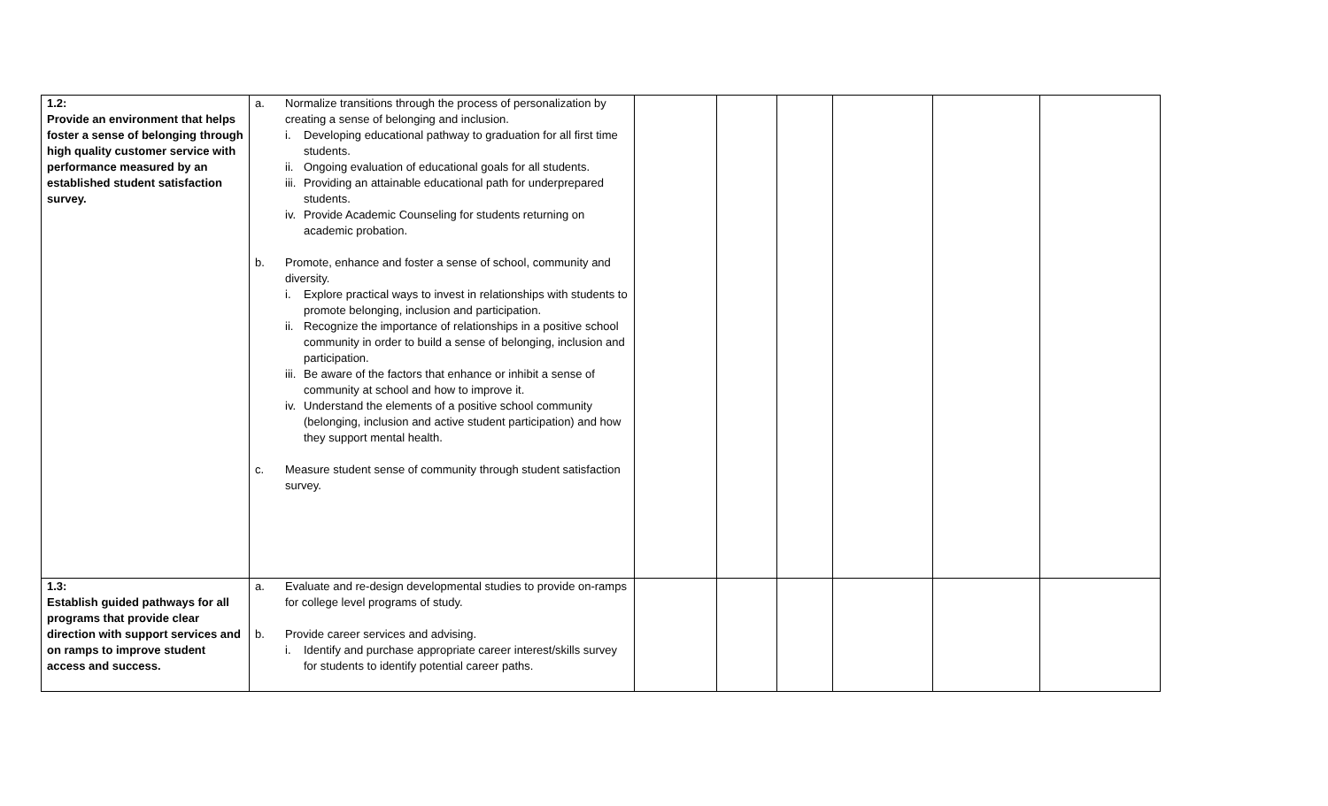| 1.2: Provide an environment that helps foster a sense of belonging through high quality customer service with performance measured by an established student satisfaction survey. | a. Normalize transitions through the process of personalization by creating a sense of belonging and inclusion. i. Developing educational pathway to graduation for all first time students. ii. Ongoing evaluation of educational goals for all students. iii. Providing an attainable educational path for underprepared students. iv. Provide Academic Counseling for students returning on academic probation. b. Promote, enhance and foster a sense of school, community and diversity. i. Explore practical ways to invest in relationships with students to promote belonging, inclusion and participation. ii. Recognize the importance of relationships in a positive school community in order to build a sense of belonging, inclusion and participation. iii. Be aware of the factors that enhance or inhibit a sense of community at school and how to improve it. iv. Understand the elements of a positive school community (belonging, inclusion and active student participation) and how they support mental health. c. Measure student sense of community through student satisfaction survey. | | | | | | |
| 1.3: Establish guided pathways for all programs that provide clear direction with support services and on ramps to improve student access and success. | a. Evaluate and re-design developmental studies to provide on-ramps for college level programs of study. b. Provide career services and advising. i. Identify and purchase appropriate career interest/skills survey for students to identify potential career paths. | | | | | | |